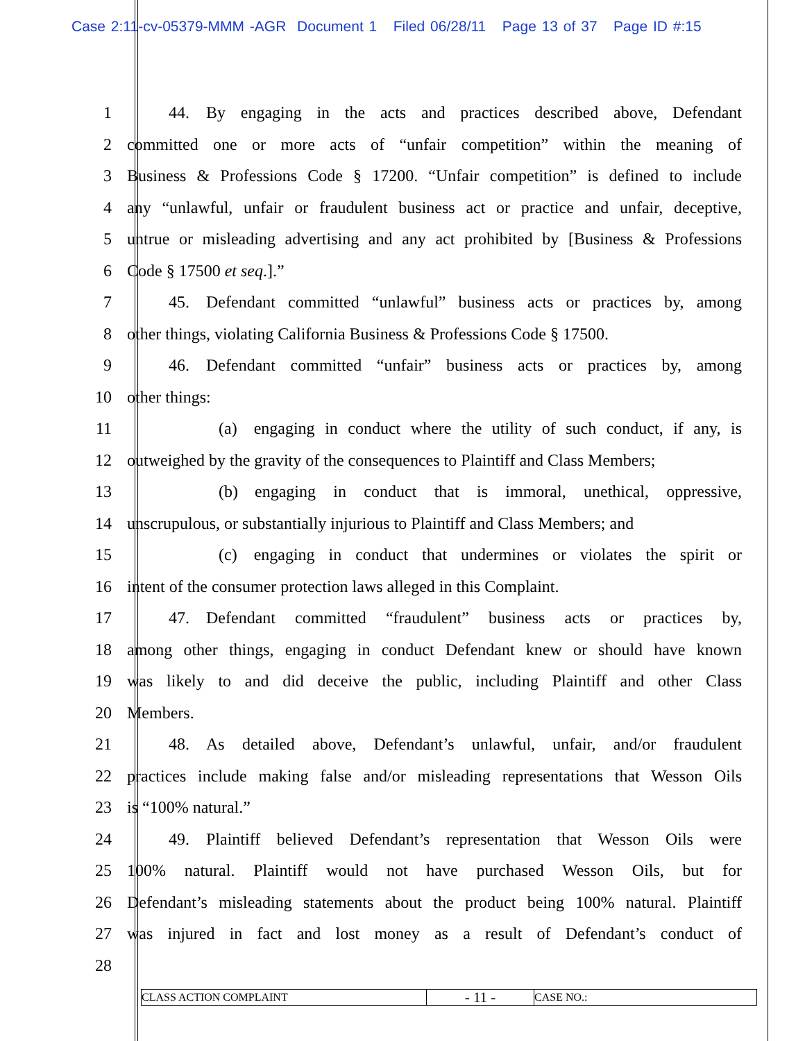Case 2:11-cv-05379-MMM -AGR Document 1 Filed 06/28/11 Page 13 of 37 Page ID #:15
1    44. By engaging in the acts and practices described above, Defendant
2 committed one or more acts of “unfair competition” within the meaning of
3 Business & Professions Code § 17200. “Unfair competition” is defined to include
4 any “unlawful, unfair or fraudulent business act or practice and unfair, deceptive,
5 untrue or misleading advertising and any act prohibited by [Business & Professions
6 Code § 17500 et seq.].”
7    45. Defendant committed “unlawful” business acts or practices by, among
8 other things, violating California Business & Professions Code § 17500.
9    46. Defendant committed “unfair” business acts or practices by, among
10 other things:
11       (a) engaging in conduct where the utility of such conduct, if any, is
12 outweighed by the gravity of the consequences to Plaintiff and Class Members;
13       (b) engaging in conduct that is immoral, unethical, oppressive,
14 unscrupulous, or substantially injurious to Plaintiff and Class Members; and
15       (c) engaging in conduct that undermines or violates the spirit or
16 intent of the consumer protection laws alleged in this Complaint.
17    47. Defendant committed “fraudulent” business acts or practices by,
18 among other things, engaging in conduct Defendant knew or should have known
19 was likely to and did deceive the public, including Plaintiff and other Class
20 Members.
21    48. As detailed above, Defendant’s unlawful, unfair, and/or fraudulent
22 practices include making false and/or misleading representations that Wesson Oils
23 is “100% natural.”
24    49. Plaintiff believed Defendant’s representation that Wesson Oils were
25 100% natural. Plaintiff would not have purchased Wesson Oils, but for
26 Defendant’s misleading statements about the product being 100% natural. Plaintiff
27 was injured in fact and lost money as a result of Defendant’s conduct of
28
CLASS ACTION COMPLAINT
- 11 -
CASE NO.: